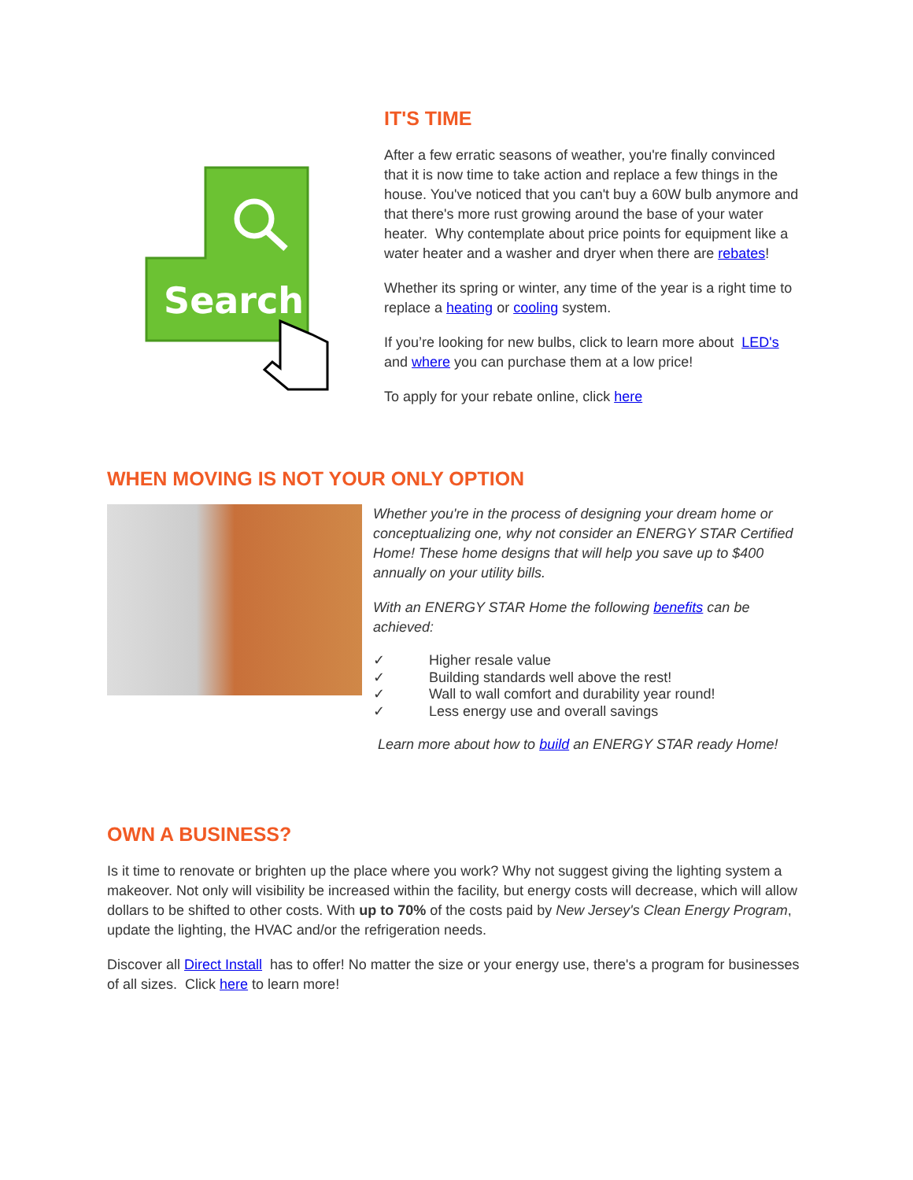Search
IT'S TIME
After a few erratic seasons of weather, you're finally convinced that it is now time to take action and replace a few things in the house. You've noticed that you can't buy a 60W bulb anymore and that there's more rust growing around the base of your water heater. Why contemplate about price points for equipment like a water heater and a washer and dryer when there are rebates!
Whether its spring or winter, any time of the year is a right time to replace a heating or cooling system.
If you’re looking for new bulbs, click to learn more about LED's and where you can purchase them at a low price!
To apply for your rebate online, click here
WHEN MOVING IS NOT YOUR ONLY OPTION
Whether you're in the process of designing your dream home or conceptualizing one, why not consider an ENERGY STAR Certified Home! These home designs that will help you save up to $400 annually on your utility bills.
With an ENERGY STAR Home the following benefits can be achieved:
✓ Higher resale value
✓ Building standards well above the rest!
✓ Wall to wall comfort and durability year round!
✓ Less energy use and overall savings
Learn more about how to build an ENERGY STAR ready Home!
OWN A BUSINESS?
Is it time to renovate or brighten up the place where you work? Why not suggest giving the lighting system a makeover. Not only will visibility be increased within the facility, but energy costs will decrease, which will allow dollars to be shifted to other costs. With up to 70% of the costs paid by New Jersey's Clean Energy Program, update the lighting, the HVAC and/or the refrigeration needs.
Discover all Direct Install has to offer! No matter the size or your energy use, there's a program for businesses of all sizes. Click here to learn more!